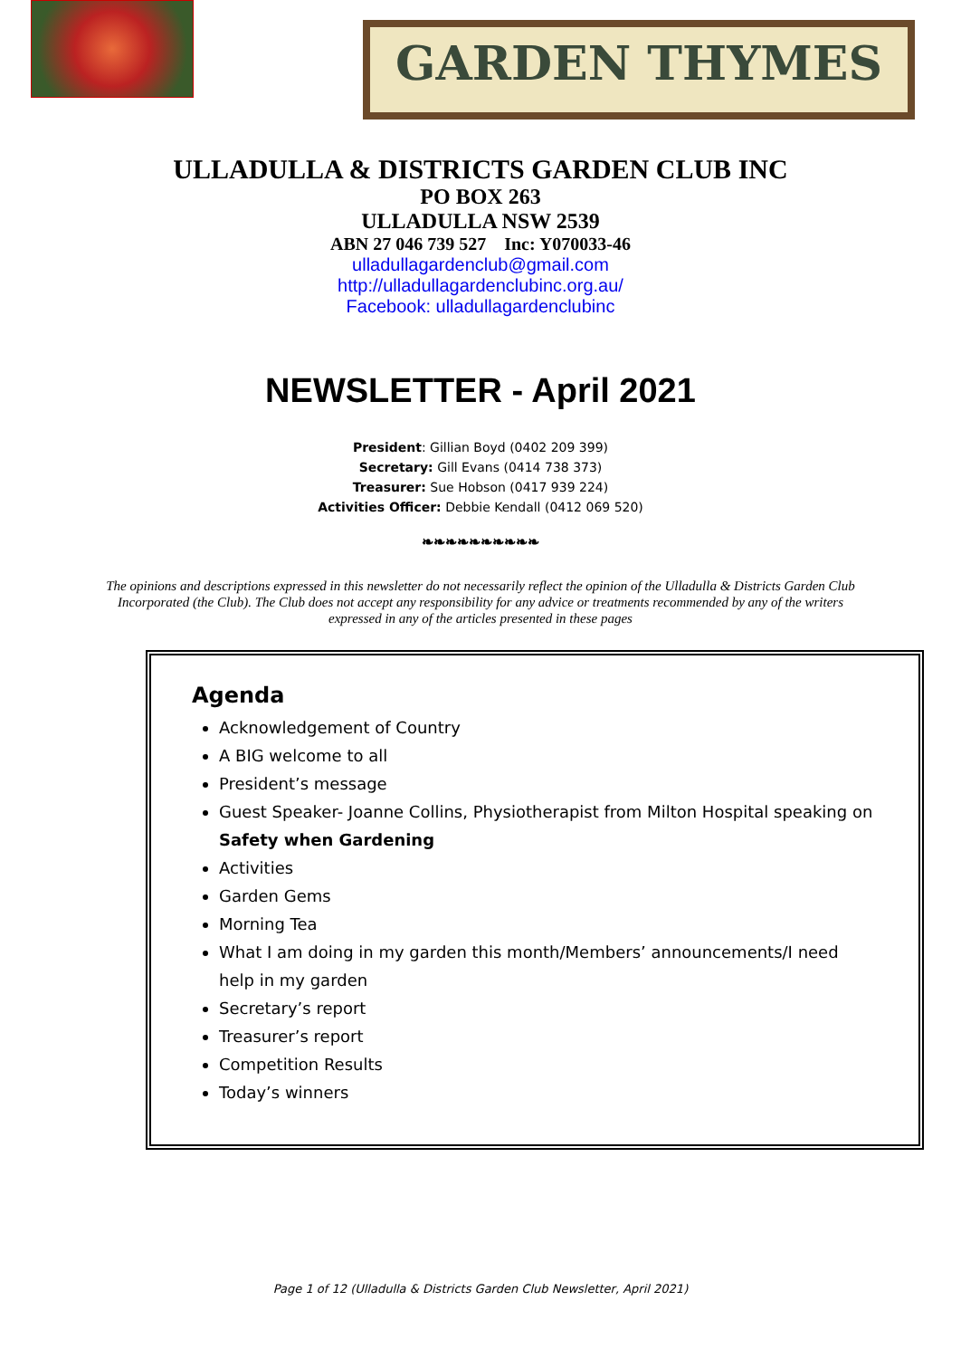GARDEN THYMES
ULLADULLA & DISTRICTS GARDEN CLUB INC
PO BOX 263
ULLADULLA NSW 2539
ABN 27 046 739 527 Inc: Y070033-46
ulladullagardenclub@gmail.com
http://ulladullagardenclubinc.org.au/
Facebook: ulladullagardenclubinc
NEWSLETTER - April 2021
President: Gillian Boyd (0402 209 399)
Secretary: Gill Evans (0414 738 373)
Treasurer: Sue Hobson (0417 939 224)
Activities Officer: Debbie Kendall (0412 069 520)
❧❧❧❧❧❧❧❧❧❧
The opinions and descriptions expressed in this newsletter do not necessarily reflect the opinion of the Ulladulla & Districts Garden Club Incorporated (the Club). The Club does not accept any responsibility for any advice or treatments recommended by any of the writers expressed in any of the articles presented in these pages
Agenda
Acknowledgement of Country
A BIG welcome to all
President’s message
Guest Speaker- Joanne Collins, Physiotherapist from Milton Hospital speaking on Safety when Gardening
Activities
Garden Gems
Morning Tea
What I am doing in my garden this month/Members’ announcements/I need help in my garden
Secretary’s report
Treasurer’s report
Competition Results
Today’s winners
Page 1 of 12 (Ulladulla & Districts Garden Club Newsletter, April 2021)